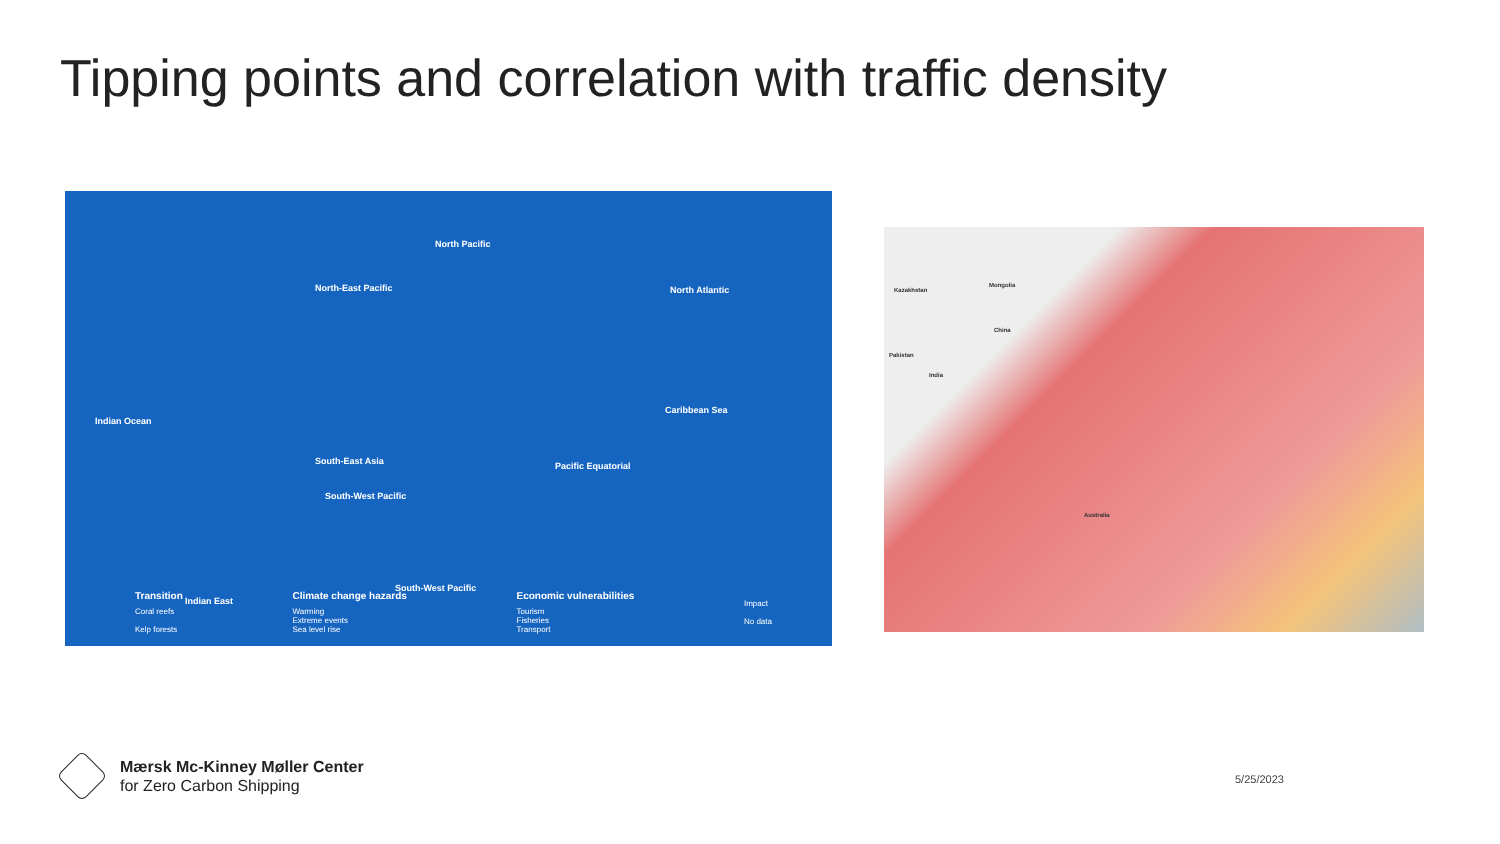Tipping points and correlation with traffic density
Indian Ocean
South-East Asia
Indian East
North-East Pacific
North Pacific
South-West Pacific
South-West Pacific
Pacific Equatorial
Caribbean Sea
North Atlantic
Transition
Coral reefs
Kelp forests
Climate change hazards
Warming
Extreme events
Sea level rise
Economic vulnerabilities
Tourism
Fisheries
Transport
Impact
No data
Kazakhstan
Mongolia
China
Pakistan
India
Australia
Mærsk Mc-Kinney Møller Center
for Zero Carbon Shipping
5/25/2023